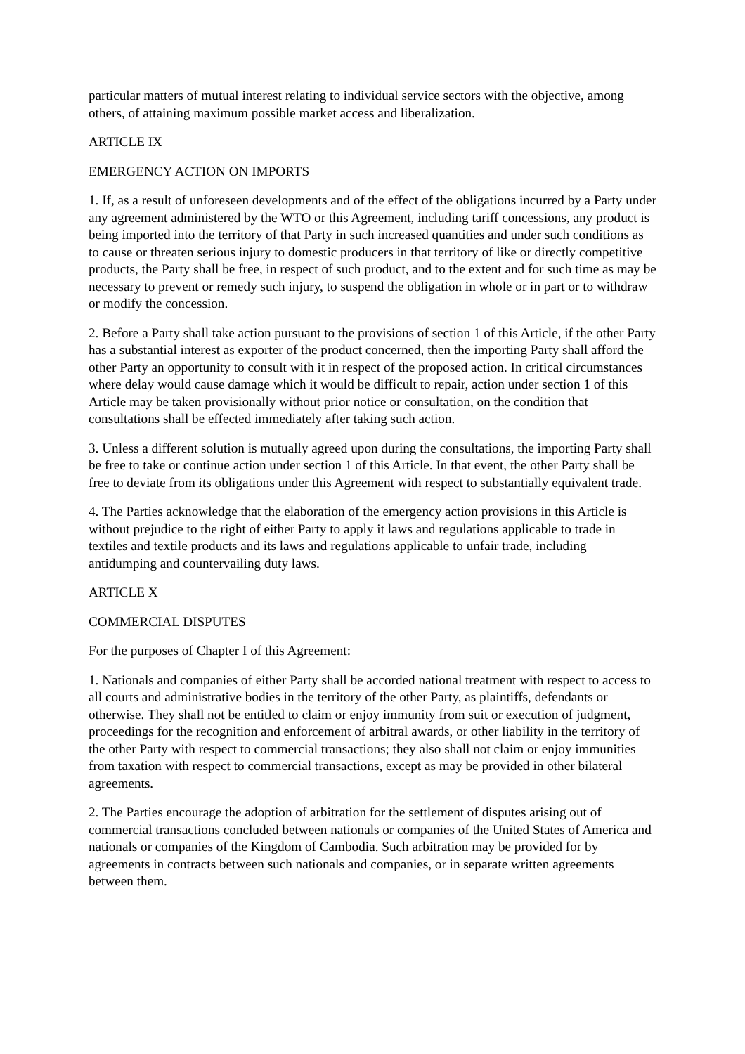particular matters of mutual interest relating to individual service sectors with the objective, among others, of attaining maximum possible market access and liberalization.
ARTICLE IX
EMERGENCY ACTION ON IMPORTS
1. If, as a result of unforeseen developments and of the effect of the obligations incurred by a Party under any agreement administered by the WTO or this Agreement, including tariff concessions, any product is being imported into the territory of that Party in such increased quantities and under such conditions as to cause or threaten serious injury to domestic producers in that territory of like or directly competitive products, the Party shall be free, in respect of such product, and to the extent and for such time as may be necessary to prevent or remedy such injury, to suspend the obligation in whole or in part or to withdraw or modify the concession.
2. Before a Party shall take action pursuant to the provisions of section 1 of this Article, if the other Party has a substantial interest as exporter of the product concerned, then the importing Party shall afford the other Party an opportunity to consult with it in respect of the proposed action. In critical circumstances where delay would cause damage which it would be difficult to repair, action under section 1 of this Article may be taken provisionally without prior notice or consultation, on the condition that consultations shall be effected immediately after taking such action.
3. Unless a different solution is mutually agreed upon during the consultations, the importing Party shall be free to take or continue action under section 1 of this Article. In that event, the other Party shall be free to deviate from its obligations under this Agreement with respect to substantially equivalent trade.
4. The Parties acknowledge that the elaboration of the emergency action provisions in this Article is without prejudice to the right of either Party to apply it laws and regulations applicable to trade in textiles and textile products and its laws and regulations applicable to unfair trade, including antidumping and countervailing duty laws.
ARTICLE X
COMMERCIAL DISPUTES
For the purposes of Chapter I of this Agreement:
1. Nationals and companies of either Party shall be accorded national treatment with respect to access to all courts and administrative bodies in the territory of the other Party, as plaintiffs, defendants or otherwise. They shall not be entitled to claim or enjoy immunity from suit or execution of judgment, proceedings for the recognition and enforcement of arbitral awards, or other liability in the territory of the other Party with respect to commercial transactions; they also shall not claim or enjoy immunities from taxation with respect to commercial transactions, except as may be provided in other bilateral agreements.
2. The Parties encourage the adoption of arbitration for the settlement of disputes arising out of commercial transactions concluded between nationals or companies of the United States of America and nationals or companies of the Kingdom of Cambodia. Such arbitration may be provided for by agreements in contracts between such nationals and companies, or in separate written agreements between them.